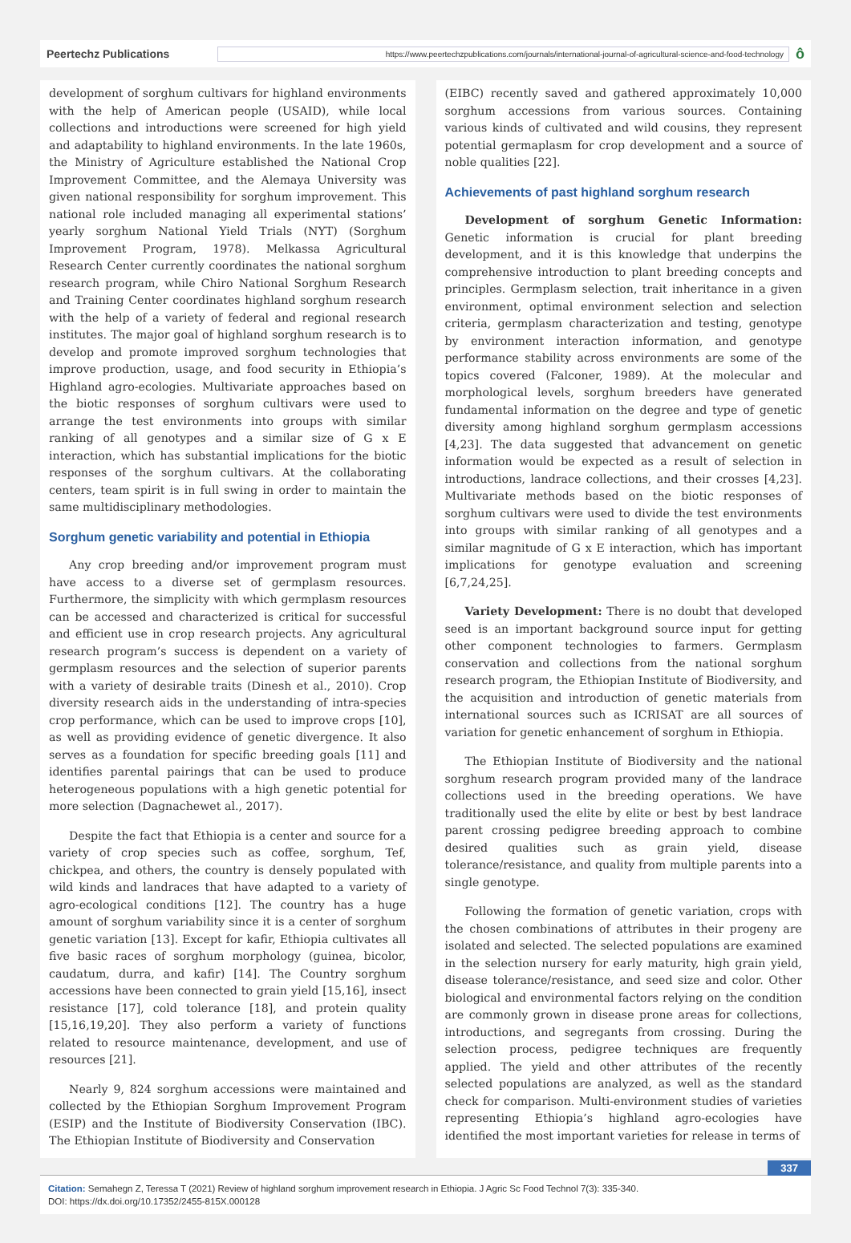Peertechz Publications https://www.peertechzpublications.com/journals/international-journal-of-agricultural-science-and-food-technology ô
development of sorghum cultivars for highland environments with the help of American people (USAID), while local collections and introductions were screened for high yield and adaptability to highland environments. In the late 1960s, the Ministry of Agriculture established the National Crop Improvement Committee, and the Alemaya University was given national responsibility for sorghum improvement. This national role included managing all experimental stations’ yearly sorghum National Yield Trials (NYT) (Sorghum Improvement Program, 1978). Melkassa Agricultural Research Center currently coordinates the national sorghum research program, while Chiro National Sorghum Research and Training Center coordinates highland sorghum research with the help of a variety of federal and regional research institutes. The major goal of highland sorghum research is to develop and promote improved sorghum technologies that improve production, usage, and food security in Ethiopia’s Highland agro-ecologies. Multivariate approaches based on the biotic responses of sorghum cultivars were used to arrange the test environments into groups with similar ranking of all genotypes and a similar size of G x E interaction, which has substantial implications for the biotic responses of the sorghum cultivars. At the collaborating centers, team spirit is in full swing in order to maintain the same multidisciplinary methodologies.
Sorghum genetic variability and potential in Ethiopia
Any crop breeding and/or improvement program must have access to a diverse set of germplasm resources. Furthermore, the simplicity with which germplasm resources can be accessed and characterized is critical for successful and efficient use in crop research projects. Any agricultural research program’s success is dependent on a variety of germplasm resources and the selection of superior parents with a variety of desirable traits (Dinesh et al., 2010). Crop diversity research aids in the understanding of intra-species crop performance, which can be used to improve crops [10], as well as providing evidence of genetic divergence. It also serves as a foundation for specific breeding goals [11] and identifies parental pairings that can be used to produce heterogeneous populations with a high genetic potential for more selection (Dagnachewet al., 2017).
Despite the fact that Ethiopia is a center and source for a variety of crop species such as coffee, sorghum, Tef, chickpea, and others, the country is densely populated with wild kinds and landraces that have adapted to a variety of agro-ecological conditions [12]. The country has a huge amount of sorghum variability since it is a center of sorghum genetic variation [13]. Except for kafir, Ethiopia cultivates all five basic races of sorghum morphology (guinea, bicolor, caudatum, durra, and kafir) [14]. The Country sorghum accessions have been connected to grain yield [15,16], insect resistance [17], cold tolerance [18], and protein quality [15,16,19,20]. They also perform a variety of functions related to resource maintenance, development, and use of resources [21].
Nearly 9, 824 sorghum accessions were maintained and collected by the Ethiopian Sorghum Improvement Program (ESIP) and the Institute of Biodiversity Conservation (IBC). The Ethiopian Institute of Biodiversity and Conservation
(EIBC) recently saved and gathered approximately 10,000 sorghum accessions from various sources. Containing various kinds of cultivated and wild cousins, they represent potential germaplasm for crop development and a source of noble qualities [22].
Achievements of past highland sorghum research
Development of sorghum Genetic Information: Genetic information is crucial for plant breeding development, and it is this knowledge that underpins the comprehensive introduction to plant breeding concepts and principles. Germplasm selection, trait inheritance in a given environment, optimal environment selection and selection criteria, germplasm characterization and testing, genotype by environment interaction information, and genotype performance stability across environments are some of the topics covered (Falconer, 1989). At the molecular and morphological levels, sorghum breeders have generated fundamental information on the degree and type of genetic diversity among highland sorghum germplasm accessions [4,23]. The data suggested that advancement on genetic information would be expected as a result of selection in introductions, landrace collections, and their crosses [4,23]. Multivariate methods based on the biotic responses of sorghum cultivars were used to divide the test environments into groups with similar ranking of all genotypes and a similar magnitude of G x E interaction, which has important implications for genotype evaluation and screening [6,7,24,25].
Variety Development: There is no doubt that developed seed is an important background source input for getting other component technologies to farmers. Germplasm conservation and collections from the national sorghum research program, the Ethiopian Institute of Biodiversity, and the acquisition and introduction of genetic materials from international sources such as ICRISAT are all sources of variation for genetic enhancement of sorghum in Ethiopia.
The Ethiopian Institute of Biodiversity and the national sorghum research program provided many of the landrace collections used in the breeding operations. We have traditionally used the elite by elite or best by best landrace parent crossing pedigree breeding approach to combine desired qualities such as grain yield, disease tolerance/resistance, and quality from multiple parents into a single genotype.
Following the formation of genetic variation, crops with the chosen combinations of attributes in their progeny are isolated and selected. The selected populations are examined in the selection nursery for early maturity, high grain yield, disease tolerance/resistance, and seed size and color. Other biological and environmental factors relying on the condition are commonly grown in disease prone areas for collections, introductions, and segregants from crossing. During the selection process, pedigree techniques are frequently applied. The yield and other attributes of the recently selected populations are analyzed, as well as the standard check for comparison. Multi-environment studies of varieties representing Ethiopia’s highland agro-ecologies have identified the most important varieties for release in terms of
337
Citation: Semahegn Z, Teressa T (2021) Review of highland sorghum improvement research in Ethiopia. J Agric Sc Food Technol 7(3): 335-340.
DOI: https://dx.doi.org/10.17352/2455-815X.000128